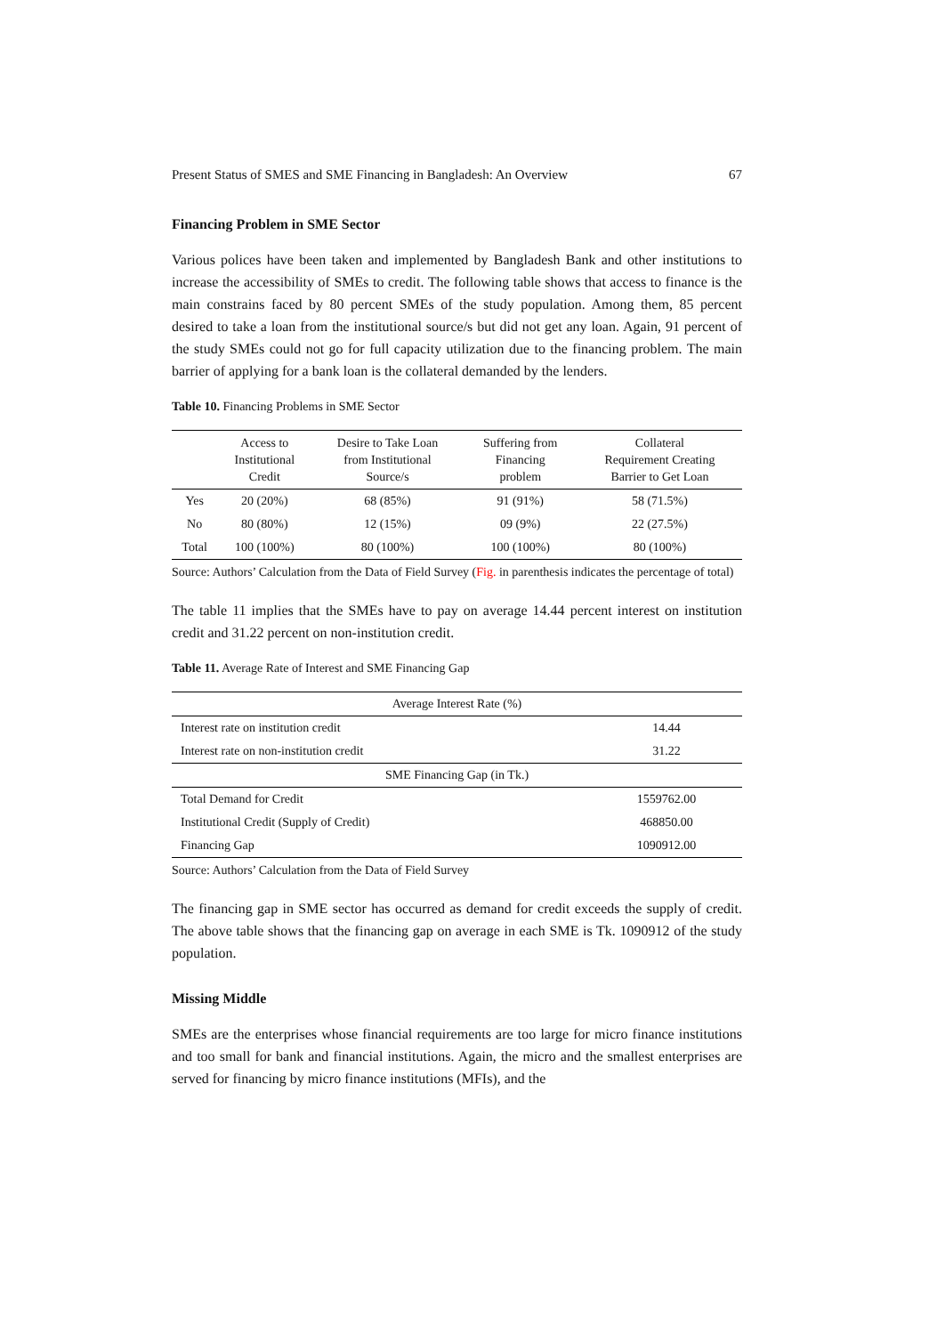Present Status of SMES and SME Financing in Bangladesh: An Overview 67
Financing Problem in SME Sector
Various polices have been taken and implemented by Bangladesh Bank and other institutions to increase the accessibility of SMEs to credit. The following table shows that access to finance is the main constrains faced by 80 percent SMEs of the study population. Among them, 85 percent desired to take a loan from the institutional source/s but did not get any loan. Again, 91 percent of the study SMEs could not go for full capacity utilization due to the financing problem. The main barrier of applying for a bank loan is the collateral demanded by the lenders.
Table 10. Financing Problems in SME Sector
| | Access to Institutional Credit | Desire to Take Loan from Institutional Source/s | Suffering from Financing problem | Collateral Requirement Creating Barrier to Get Loan |
| --- | --- | --- | --- | --- |
| Yes | 20 (20%) | 68 (85%) | 91 (91%) | 58 (71.5%) |
| No | 80 (80%) | 12 (15%) | 09 (9%) | 22 (27.5%) |
| Total | 100 (100%) | 80 (100%) | 100 (100%) | 80 (100%) |
Source: Authors’ Calculation from the Data of Field Survey (Fig. in parenthesis indicates the percentage of total)
The table 11 implies that the SMEs have to pay on average 14.44 percent interest on institution credit and 31.22 percent on non-institution credit.
Table 11. Average Rate of Interest and SME Financing Gap
| Average Interest Rate (%) | |
| Interest rate on institution credit | 14.44 |
| Interest rate on non-institution credit | 31.22 |
| SME Financing Gap (in Tk.) | |
| Total Demand for Credit | 1559762.00 |
| Institutional Credit (Supply of Credit) | 468850.00 |
| Financing Gap | 1090912.00 |
Source: Authors’ Calculation from the Data of Field Survey
The financing gap in SME sector has occurred as demand for credit exceeds the supply of credit. The above table shows that the financing gap on average in each SME is Tk. 1090912 of the study population.
Missing Middle
SMEs are the enterprises whose financial requirements are too large for micro finance institutions and too small for bank and financial institutions. Again, the micro and the smallest enterprises are served for financing by micro finance institutions (MFIs), and the